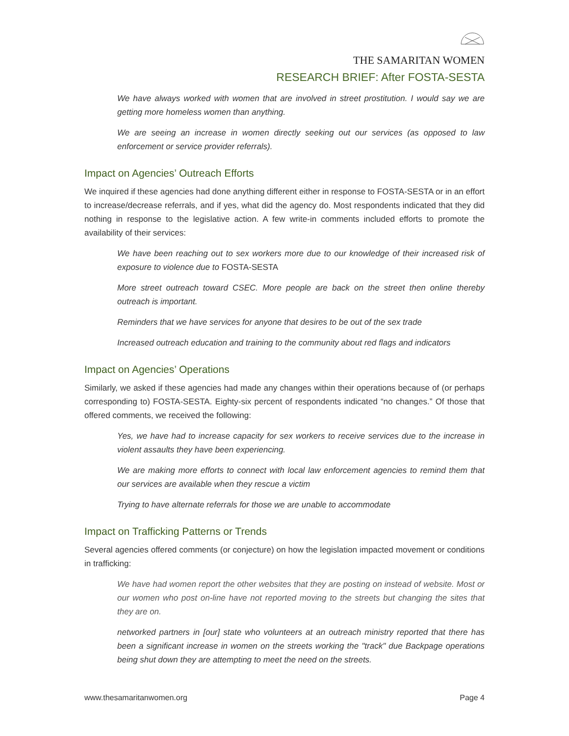THE SAMARITAN WOMEN
RESEARCH BRIEF: After FOSTA-SESTA
We have always worked with women that are involved in street prostitution. I would say we are getting more homeless women than anything.
We are seeing an increase in women directly seeking out our services (as opposed to law enforcement or service provider referrals).
Impact on Agencies’ Outreach Efforts
We inquired if these agencies had done anything different either in response to FOSTA-SESTA or in an effort to increase/decrease referrals, and if yes, what did the agency do. Most respondents indicated that they did nothing in response to the legislative action. A few write-in comments included efforts to promote the availability of their services:
We have been reaching out to sex workers more due to our knowledge of their increased risk of exposure to violence due to FOSTA-SESTA
More street outreach toward CSEC. More people are back on the street then online thereby outreach is important.
Reminders that we have services for anyone that desires to be out of the sex trade
Increased outreach education and training to the community about red flags and indicators
Impact on Agencies’ Operations
Similarly, we asked if these agencies had made any changes within their operations because of (or perhaps corresponding to) FOSTA-SESTA. Eighty-six percent of respondents indicated “no changes.” Of those that offered comments, we received the following:
Yes, we have had to increase capacity for sex workers to receive services due to the increase in violent assaults they have been experiencing.
We are making more efforts to connect with local law enforcement agencies to remind them that our services are available when they rescue a victim
Trying to have alternate referrals for those we are unable to accommodate
Impact on Trafficking Patterns or Trends
Several agencies offered comments (or conjecture) on how the legislation impacted movement or conditions in trafficking:
We have had women report the other websites that they are posting on instead of website. Most or our women who post on-line have not reported moving to the streets but changing the sites that they are on.
networked partners in [our] state who volunteers at an outreach ministry reported that there has been a significant increase in women on the streets working the "track" due Backpage operations being shut down they are attempting to meet the need on the streets.
www.thesamaritanwomen.org Page 4